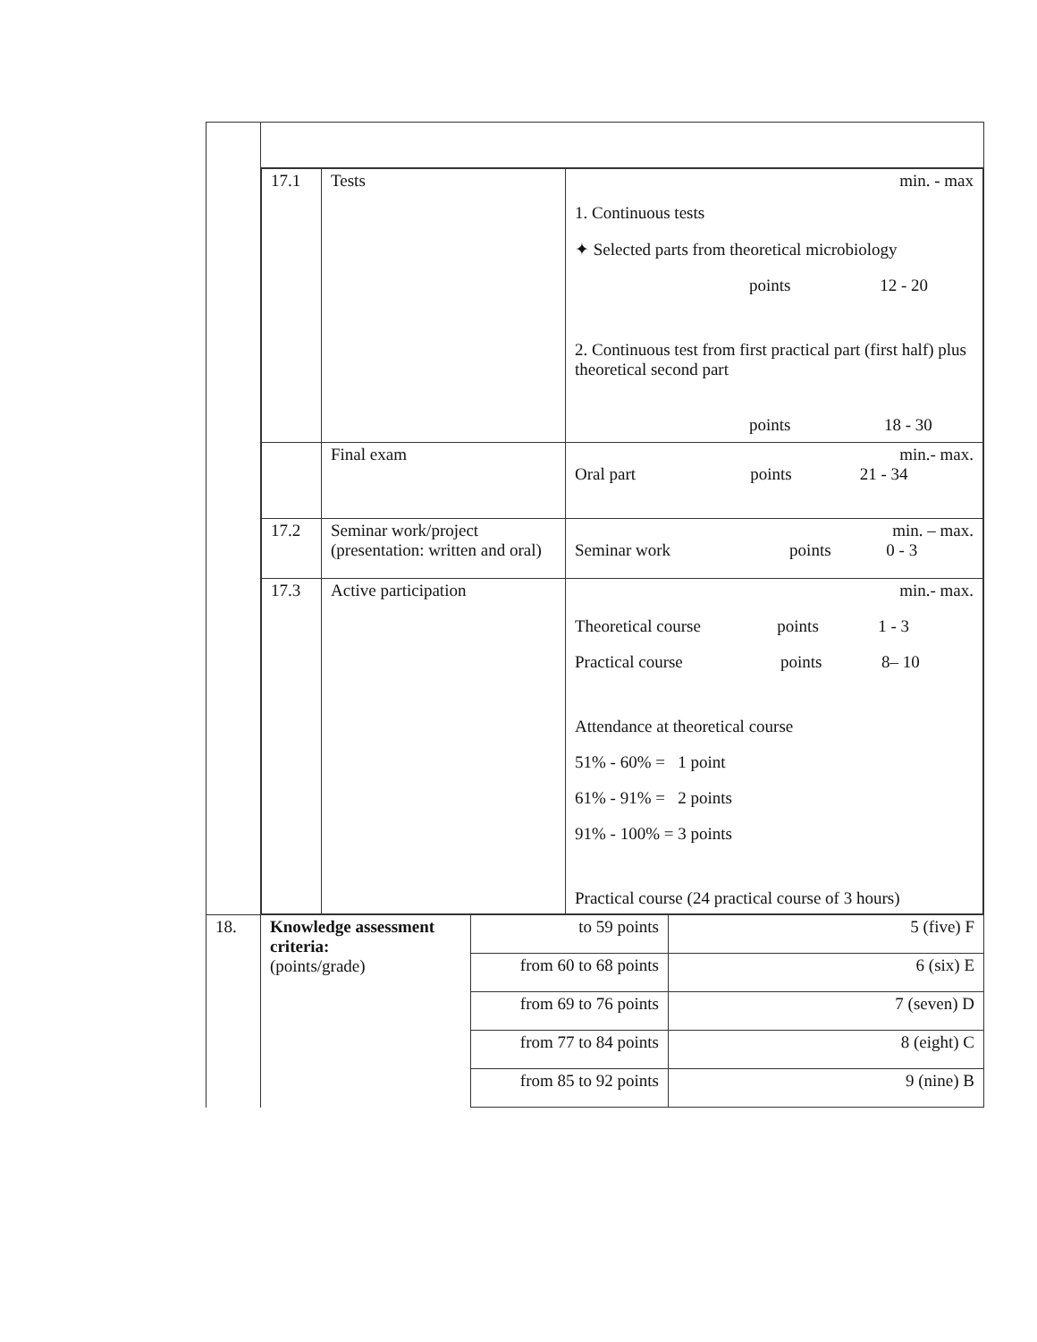| | / 17.1 / Tests / min. - max 1. Continuous tests ✦ Selected parts from theoretical microbiology points 12 - 20 2. Continuous test from first practical part (first half) plus theoretical second part points 18 - 30 / / / Final exam / min.- max. Oral part points 21 - 34 / / 17.2 / Seminar work/project (presentation: written and oral) / min. – max. Seminar work points 0 - 3 / / 17.3 / Active participation / min.- max. Theoretical course points 1 - 3 Practical course points 8– 10 Attendance at theoretical course 51% - 60% = 1 point 61% - 91% = 2 points 91% - 100% = 3 points Practical course (24 practical course of 3 hours) / | | |
| 18. | Knowledge assessment criteria: (points/grade) | to 59 points | 5 (five) F |
| | | from 60 to 68 points | 6 (six) E |
| | | from 69 to 76 points | 7 (seven) D |
| | | from 77 to 84 points | 8 (eight) C |
| | | from 85 to 92 points | 9 (nine) B |